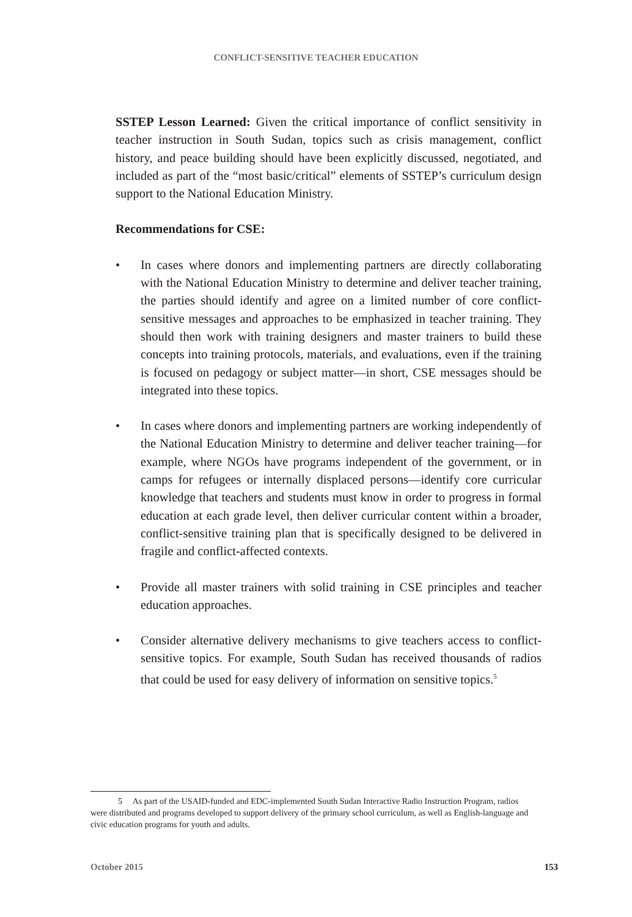CONFLICT-SENSITIVE TEACHER EDUCATION
SSTEP Lesson Learned: Given the critical importance of conflict sensitivity in teacher instruction in South Sudan, topics such as crisis management, conflict history, and peace building should have been explicitly discussed, negotiated, and included as part of the “most basic/critical” elements of SSTEP’s curriculum design support to the National Education Ministry.
Recommendations for CSE:
• In cases where donors and implementing partners are directly collaborating with the National Education Ministry to determine and deliver teacher training, the parties should identify and agree on a limited number of core conflict-sensitive messages and approaches to be emphasized in teacher training. They should then work with training designers and master trainers to build these concepts into training protocols, materials, and evaluations, even if the training is focused on pedagogy or subject matter—in short, CSE messages should be integrated into these topics.
• In cases where donors and implementing partners are working independently of the National Education Ministry to determine and deliver teacher training—for example, where NGOs have programs independent of the government, or in camps for refugees or internally displaced persons—identify core curricular knowledge that teachers and students must know in order to progress in formal education at each grade level, then deliver curricular content within a broader, conflict-sensitive training plan that is specifically designed to be delivered in fragile and conflict-affected contexts.
• Provide all master trainers with solid training in CSE principles and teacher education approaches.
• Consider alternative delivery mechanisms to give teachers access to conflict-sensitive topics. For example, South Sudan has received thousands of radios that could be used for easy delivery of information on sensitive topics.<sup>5</sup>
5 As part of the USAID-funded and EDC-implemented South Sudan Interactive Radio Instruction Program, radios were distributed and programs developed to support delivery of the primary school curriculum, as well as English-language and civic education programs for youth and adults.
October 2015 153